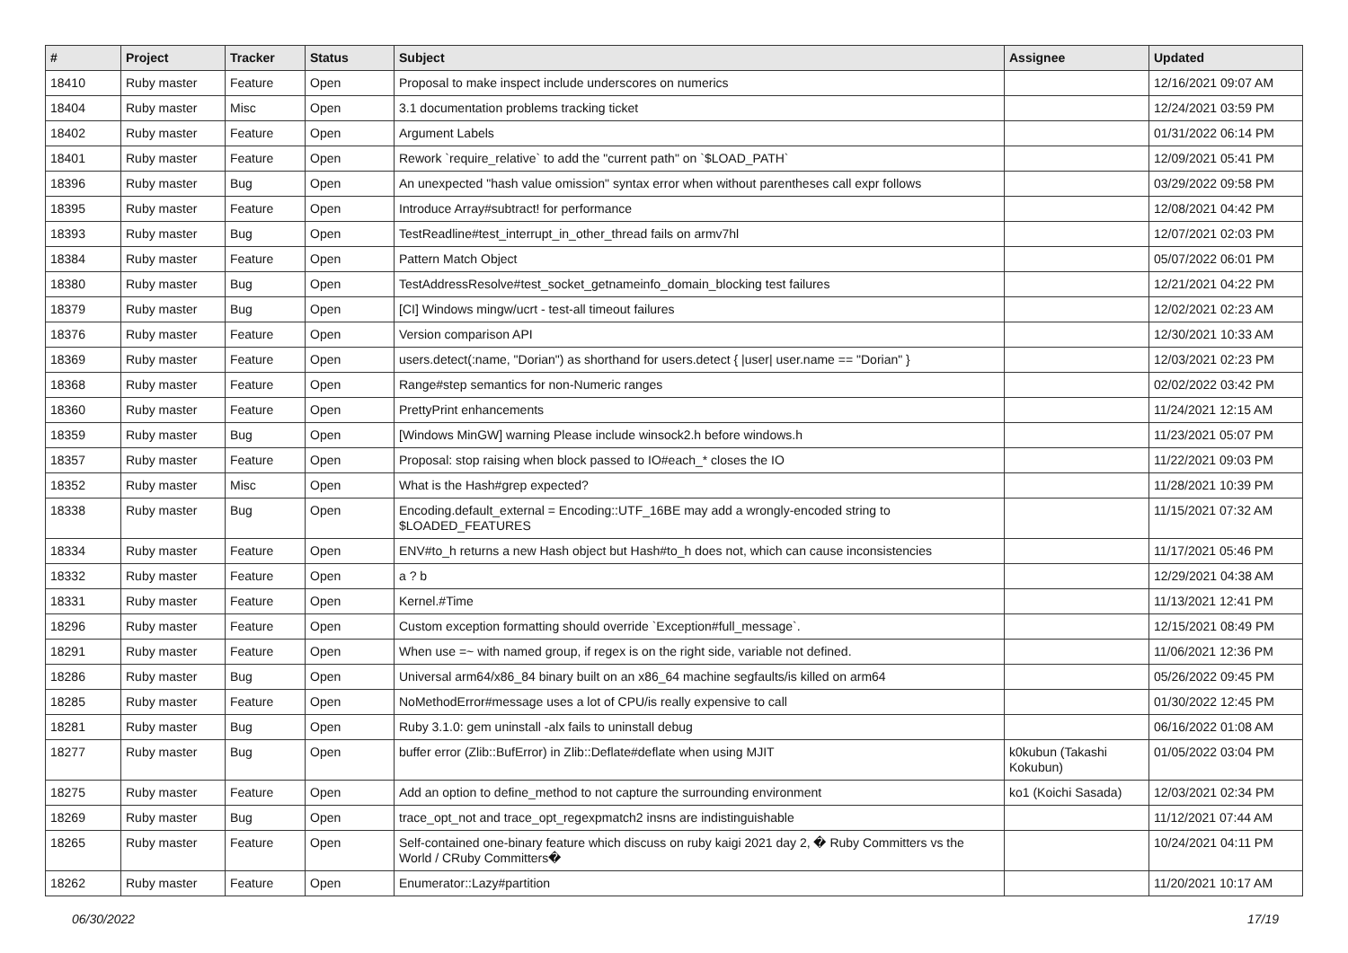| # | Project | Tracker | Status | Subject | Assignee | Updated |
| --- | --- | --- | --- | --- | --- | --- |
| 18410 | Ruby master | Feature | Open | Proposal to make inspect include underscores on numerics | | 12/16/2021 09:07 AM |
| 18404 | Ruby master | Misc | Open | 3.1 documentation problems tracking ticket | | 12/24/2021 03:59 PM |
| 18402 | Ruby master | Feature | Open | Argument Labels | | 01/31/2022 06:14 PM |
| 18401 | Ruby master | Feature | Open | Rework `require_relative` to add the "current path" on `$LOAD_PATH` | | 12/09/2021 05:41 PM |
| 18396 | Ruby master | Bug | Open | An unexpected "hash value omission" syntax error when without parentheses call expr follows | | 03/29/2022 09:58 PM |
| 18395 | Ruby master | Feature | Open | Introduce Array#subtract! for performance | | 12/08/2021 04:42 PM |
| 18393 | Ruby master | Bug | Open | TestReadline#test_interrupt_in_other_thread fails on armv7hl | | 12/07/2021 02:03 PM |
| 18384 | Ruby master | Feature | Open | Pattern Match Object | | 05/07/2022 06:01 PM |
| 18380 | Ruby master | Bug | Open | TestAddressResolve#test_socket_getnameinfo_domain_blocking test failures | | 12/21/2021 04:22 PM |
| 18379 | Ruby master | Bug | Open | [CI] Windows mingw/ucrt - test-all timeout failures | | 12/02/2021 02:23 AM |
| 18376 | Ruby master | Feature | Open | Version comparison API | | 12/30/2021 10:33 AM |
| 18369 | Ruby master | Feature | Open | users.detect(:name, "Dorian") as shorthand for users.detect { /user/ user.name == "Dorian" } | | 12/03/2021 02:23 PM |
| 18368 | Ruby master | Feature | Open | Range#step semantics for non-Numeric ranges | | 02/02/2022 03:42 PM |
| 18360 | Ruby master | Feature | Open | PrettyPrint enhancements | | 11/24/2021 12:15 AM |
| 18359 | Ruby master | Bug | Open | [Windows MinGW] warning Please include winsock2.h before windows.h | | 11/23/2021 05:07 PM |
| 18357 | Ruby master | Feature | Open | Proposal: stop raising when block passed to IO#each_* closes the IO | | 11/22/2021 09:03 PM |
| 18352 | Ruby master | Misc | Open | What is the Hash#grep expected? | | 11/28/2021 10:39 PM |
| 18338 | Ruby master | Bug | Open | Encoding.default_external = Encoding::UTF_16BE may add a wrongly-encoded string to $LOADED_FEATURES | | 11/15/2021 07:32 AM |
| 18334 | Ruby master | Feature | Open | ENV#to_h returns a new Hash object but Hash#to_h does not, which can cause inconsistencies | | 11/17/2021 05:46 PM |
| 18332 | Ruby master | Feature | Open | a ? b | | 12/29/2021 04:38 AM |
| 18331 | Ruby master | Feature | Open | Kernel.#Time | | 11/13/2021 12:41 PM |
| 18296 | Ruby master | Feature | Open | Custom exception formatting should override `Exception#full_message`. | | 12/15/2021 08:49 PM |
| 18291 | Ruby master | Feature | Open | When use =~ with named group, if regex is on the right side, variable not defined. | | 11/06/2021 12:36 PM |
| 18286 | Ruby master | Bug | Open | Universal arm64/x86_84 binary built on an x86_64 machine segfaults/is killed on arm64 | | 05/26/2022 09:45 PM |
| 18285 | Ruby master | Feature | Open | NoMethodError#message uses a lot of CPU/is really expensive to call | | 01/30/2022 12:45 PM |
| 18281 | Ruby master | Bug | Open | Ruby 3.1.0: gem uninstall -alx fails to uninstall debug | | 06/16/2022 01:08 AM |
| 18277 | Ruby master | Bug | Open | buffer error (Zlib::BufError) in Zlib::Deflate#deflate when using MJIT | k0kubun (Takashi Kokubun) | 01/05/2022 03:04 PM |
| 18275 | Ruby master | Feature | Open | Add an option to define_method to not capture the surrounding environment | ko1 (Koichi Sasada) | 12/03/2021 02:34 PM |
| 18269 | Ruby master | Bug | Open | trace_opt_not and trace_opt_regexpmatch2 insns are indistinguishable | | 11/12/2021 07:44 AM |
| 18265 | Ruby master | Feature | Open | Self-contained one-binary feature which discuss on ruby kaigi 2021 day 2, � Ruby Committers vs the World / CRuby Committers� | | 10/24/2021 04:11 PM |
| 18262 | Ruby master | Feature | Open | Enumerator::Lazy#partition | | 11/20/2021 10:17 AM |
06/30/2022 17/19